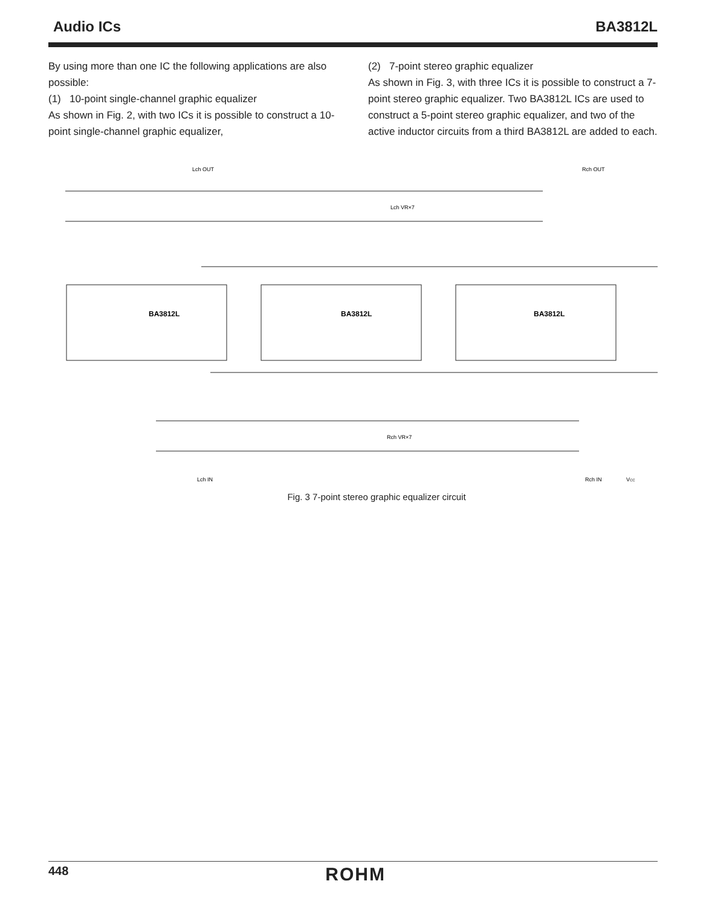Audio ICs BA3812L
By using more than one IC the following applications are also possible:
(1) 10-point single-channel graphic equalizer
As shown in Fig. 2, with two ICs it is possible to construct a 10-point single-channel graphic equalizer,
(2) 7-point stereo graphic equalizer
As shown in Fig. 3, with three ICs it is possible to construct a 7-point stereo graphic equalizer. Two BA3812L ICs are used to construct a 5-point stereo graphic equalizer, and two of the active inductor circuits from a third BA3812L are added to each.
Lch OUT
Rch OUT
Lch VR×7
Rch VR×7
BA3812L
BA3812L
BA3812L
Lch IN
Rch IN
VCC
Fig. 3 7-point stereo graphic equalizer circuit
448 ROHM